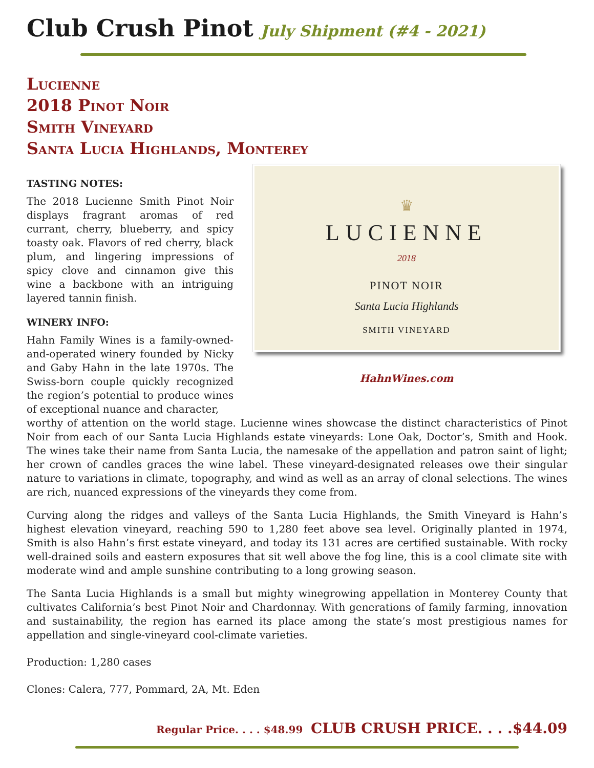Club Crush Pinot July Shipment (#4 - 2021)
Lucienne
2018 Pinot Noir
Smith Vineyard
Santa Lucia Highlands, Monterey
TASTING NOTES:
The 2018 Lucienne Smith Pinot Noir displays fragrant aromas of red currant, cherry, blueberry, and spicy toasty oak. Flavors of red cherry, black plum, and lingering impressions of spicy clove and cinnamon give this wine a backbone with an intriguing layered tannin finish.
WINERY INFO:
Hahn Family Wines is a family-owned-and-operated winery founded by Nicky and Gaby Hahn in the late 1970s. The Swiss-born couple quickly recognized the region’s potential to produce wines of exceptional nuance and character,
♛
LUCIENNE
2018
PINOT NOIR
Santa Lucia Highlands
SMITH VINEYARD
HahnWines.com
worthy of attention on the world stage. Lucienne wines showcase the distinct characteristics of Pinot Noir from each of our Santa Lucia Highlands estate vineyards: Lone Oak, Doctor’s, Smith and Hook. The wines take their name from Santa Lucia, the namesake of the appellation and patron saint of light; her crown of candles graces the wine label. These vineyard-designated releases owe their singular nature to variations in climate, topography, and wind as well as an array of clonal selections. The wines are rich, nuanced expressions of the vineyards they come from.
Curving along the ridges and valleys of the Santa Lucia Highlands, the Smith Vineyard is Hahn’s highest elevation vineyard, reaching 590 to 1,280 feet above sea level. Originally planted in 1974, Smith is also Hahn’s first estate vineyard, and today its 131 acres are certified sustainable. With rocky well-drained soils and eastern exposures that sit well above the fog line, this is a cool climate site with moderate wind and ample sunshine contributing to a long growing season.
The Santa Lucia Highlands is a small but mighty winegrowing appellation in Monterey County that cultivates California’s best Pinot Noir and Chardonnay. With generations of family farming, innovation and sustainability, the region has earned its place among the state’s most prestigious names for appellation and single-vineyard cool-climate varieties.
Production: 1,280 cases
Clones: Calera, 777, Pommard, 2A, Mt. Eden
Regular Price. . . . $48.99 CLUB CRUSH PRICE. . . .$44.09